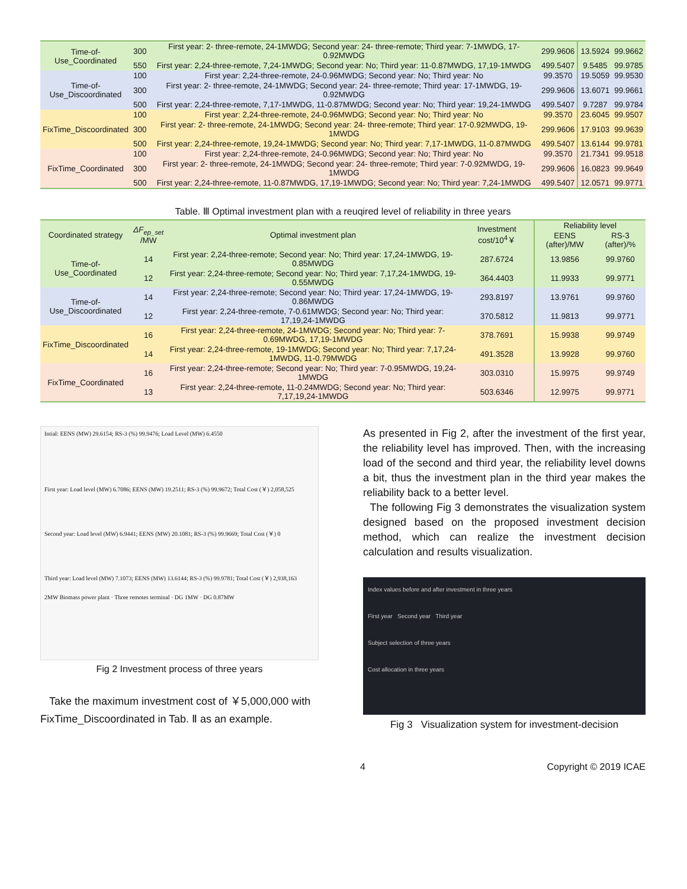| Time-of-Use_Coordinated | 300 | First year: 2- three-remote, 24-1MWDG; Second year: 24- three-remote; Third year: 7-1MWDG, 17-0.92MWDG | 299.9606 | 13.5924 | 99.9662 |
| | 550 | First year: 2,24-three-remote, 7,24-1MWDG; Second year: No; Third year: 11-0.87MWDG, 17,19-1MWDG | 499.5407 | 9.5485 | 99.9785 |
| Time-of-Use_Discoordinated | 100 | First year: 2,24-three-remote, 24-0.96MWDG; Second year: No; Third year: No | 99.3570 | 19.5059 | 99.9530 |
| | 300 | First year: 2- three-remote, 24-1MWDG; Second year: 24- three-remote; Third year: 17-1MWDG, 19-0.92MWDG | 299.9606 | 13.6071 | 99.9661 |
| | 500 | First year: 2,24-three-remote, 7,17-1MWDG, 11-0.87MWDG; Second year: No; Third year: 19,24-1MWDG | 499.5407 | 9.7287 | 99.9784 |
| FixTime_Discoordinated | 100 | First year: 2,24-three-remote, 24-0.96MWDG; Second year: No; Third year: No | 99.3570 | 23.6045 | 99.9507 |
| | 300 | First year: 2- three-remote, 24-1MWDG; Second year: 24- three-remote; Third year: 17-0.92MWDG, 19-1MWDG | 299.9606 | 17.9103 | 99.9639 |
| | 500 | First year: 2,24-three-remote, 19,24-1MWDG; Second year: No; Third year: 7,17-1MWDG, 11-0.87MWDG | 499.5407 | 13.6144 | 99.9781 |
| FixTime_Coordinated | 100 | First year: 2,24-three-remote, 24-0.96MWDG; Second year: No; Third year: No | 99.3570 | 21.7341 | 99.9518 |
| | 300 | First year: 2- three-remote, 24-1MWDG; Second year: 24- three-remote; Third year: 7-0.92MWDG, 19-1MWDG | 299.9606 | 16.0823 | 99.9649 |
| | 500 | First year: 2,24-three-remote, 11-0.87MWDG, 17,19-1MWDG; Second year: No; Third year: 7,24-1MWDG | 499.5407 | 12.0571 | 99.9771 |
Table. Ⅲ Optimal investment plan with a reuqired level of reliability in three years
| Coordinated strategy | ΔF<sub>ep_set</sub> /MW | Optimal investment plan | Investment cost/10<sup>4</sup>￥ | Reliability level | |
| --- | --- | --- | --- | --- | --- |
| | | | | EENS (after)/MW | RS-3 (after)/% |
| Time-of-Use_Coordinated | 14 | First year: 2,24-three-remote; Second year: No; Third year: 17,24-1MWDG, 19-0.85MWDG | 287.6724 | 13.9856 | 99.9760 |
| | 12 | First year: 2,24-three-remote; Second year: No; Third year: 7,17,24-1MWDG, 19-0.55MWDG | 364.4403 | 11.9933 | 99.9771 |
| Time-of-Use_Discoordinated | 14 | First year: 2,24-three-remote; Second year: No; Third year: 17,24-1MWDG, 19-0.86MWDG | 293.8197 | 13.9761 | 99.9760 |
| | 12 | First year: 2,24-three-remote, 7-0.61MWDG; Second year: No; Third year: 17,19,24-1MWDG | 370.5812 | 11.9813 | 99.9771 |
| FixTime_Discoordinated | 16 | First year: 2,24-three-remote, 24-1MWDG; Second year: No; Third year: 7-0.69MWDG, 17,19-1MWDG | 378.7691 | 15.9938 | 99.9749 |
| | 14 | First year: 2,24-three-remote, 19-1MWDG; Second year: No; Third year: 7,17,24-1MWDG, 11-0.79MWDG | 491.3528 | 13.9928 | 99.9760 |
| FixTime_Coordinated | 16 | First year: 2,24-three-remote; Second year: No; Third year: 7-0.95MWDG, 19,24-1MWDG | 303.0310 | 15.9975 | 99.9749 |
| | 13 | First year: 2,24-three-remote, 11-0.24MWDG; Second year: No; Third year: 7,17,19,24-1MWDG | 503.6346 | 12.9975 | 99.9771 |
Intial: EENS (MW) 29.6154; RS-3 (%) 99.9476; Load Level (MW) 6.4550
First year: Load level (MW) 6.7086; EENS (MW) 19.2511; RS-3 (%) 99.9672; Total Cost (￥) 2,058,525
Second year: Load level (MW) 6.9441; EENS (MW) 20.1081; RS-3 (%) 99.9669; Total Cost (￥) 0
Third year: Load level (MW) 7.1073; EENS (MW) 13.6144; RS-3 (%) 99.9781; Total Cost (￥) 2,938,163
2MW Biomass power plant · Three remotes terminal · DG 1MW · DG 0.87MW
Fig 2 Investment process of three years
Take the maximum investment cost of ￥5,000,000 with FixTime_Discoordinated in Tab. Ⅱ as an example.
As presented in Fig 2, after the investment of the first year, the reliability level has improved. Then, with the increasing load of the second and third year, the reliability level downs a bit, thus the investment plan in the third year makes the reliability back to a better level.
The following Fig 3 demonstrates the visualization system designed based on the proposed investment decision method, which can realize the investment decision calculation and results visualization.
Index values before and after investment in three years
First year Second year Third year
Subject selection of three years
Cost allocation in three years
Fig 3 Visualization system for investment-decision
4 Copyright © 2019 ICAE